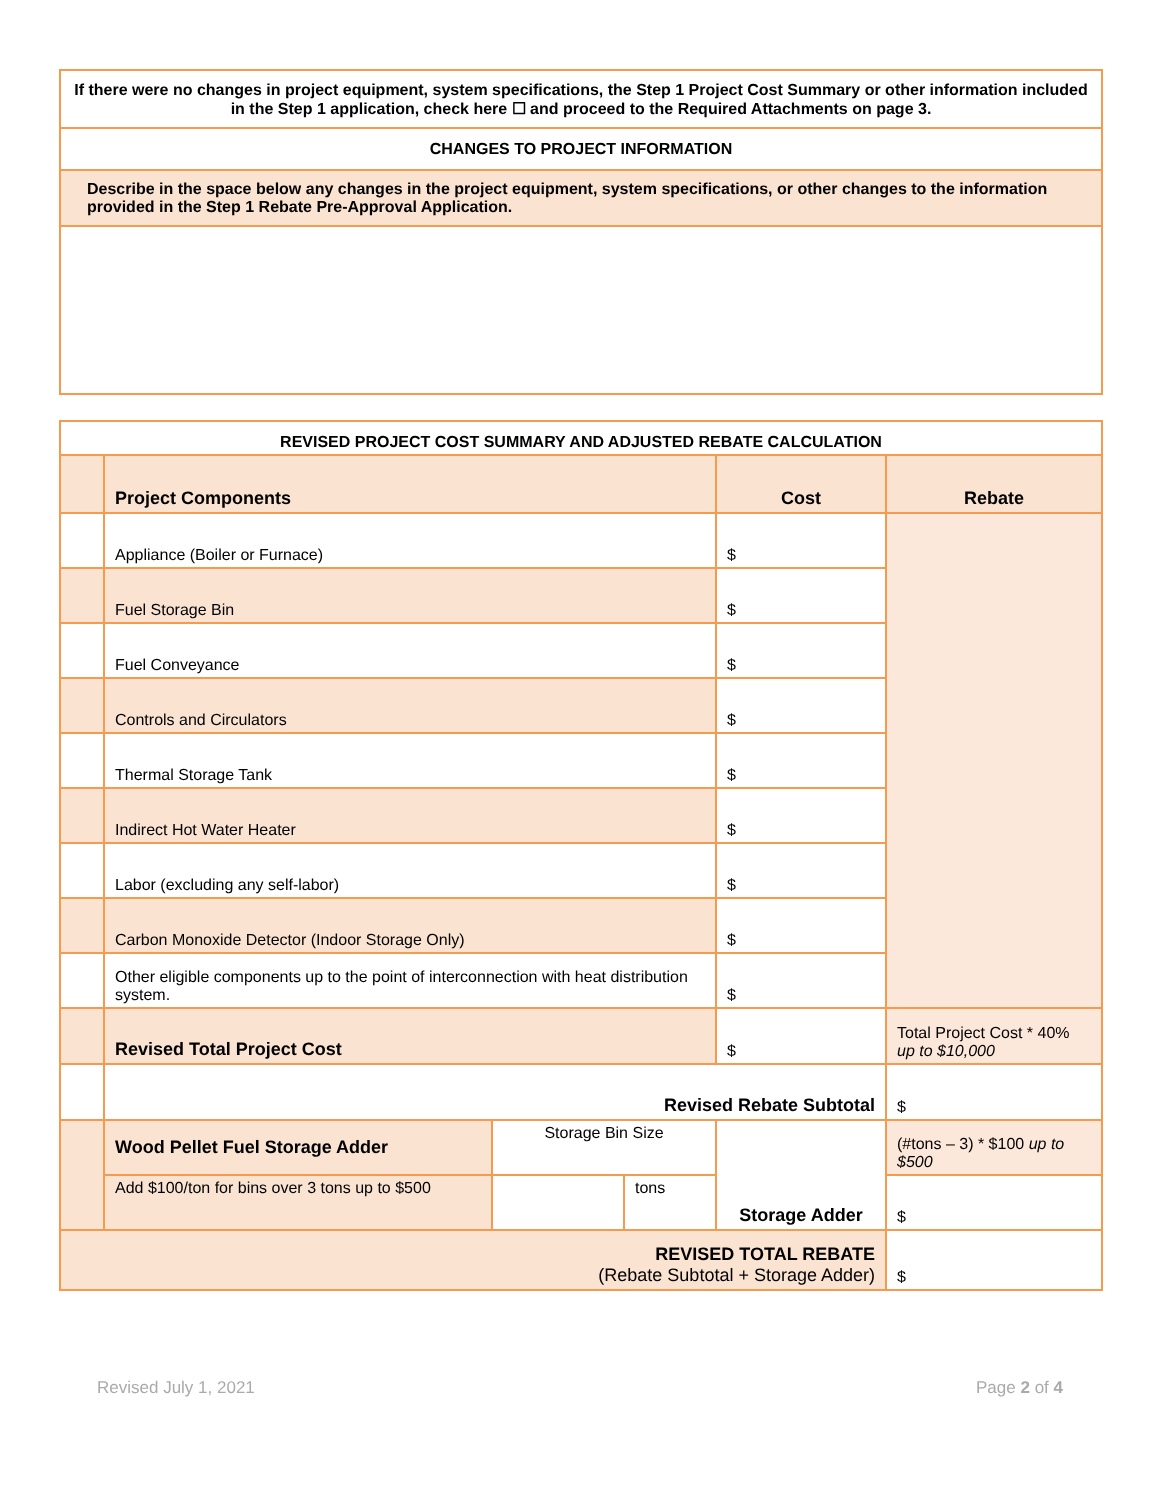| If there were no changes in project equipment, system specifications, the Step 1 Project Cost Summary or other information included in the Step 1 application, check here ☐ and proceed to the Required Attachments on page 3. |
| CHANGES TO PROJECT INFORMATION |
| Describe in the space below any changes in the project equipment, system specifications, or other changes to the information provided in the Step 1 Rebate Pre-Approval Application. |
| REVISED PROJECT COST SUMMARY AND ADJUSTED REBATE CALCULATION | | | | | |
| | Project Components | | | Cost | Rebate |
| | Appliance (Boiler or Furnace) | | | $ | |
| | Fuel Storage Bin | | | $ | |
| | Fuel Conveyance | | | $ | |
| | Controls and Circulators | | | $ | |
| | Thermal Storage Tank | | | $ | |
| | Indirect Hot Water Heater | | | $ | |
| | Labor (excluding any self-labor) | | | $ | |
| | Carbon Monoxide Detector (Indoor Storage Only) | | | $ | |
| | Other eligible components up to the point of interconnection with heat distribution system. | | | $ | |
| | Revised Total Project Cost | | | $ | Total Project Cost * 40% up to $10,000 |
| | Revised Rebate Subtotal | | | | $ |
| | Wood Pellet Fuel Storage Adder | Storage Bin Size | | Storage Adder | (#tons – 3) * $100 up to $500 |
| | Add $100/ton for bins over 3 tons up to $500 | | tons | | $ |
| REVISED TOTAL REBATE (Rebate Subtotal + Storage Adder) | | | | | $ |
Revised July 1, 2021 Page 2 of 4